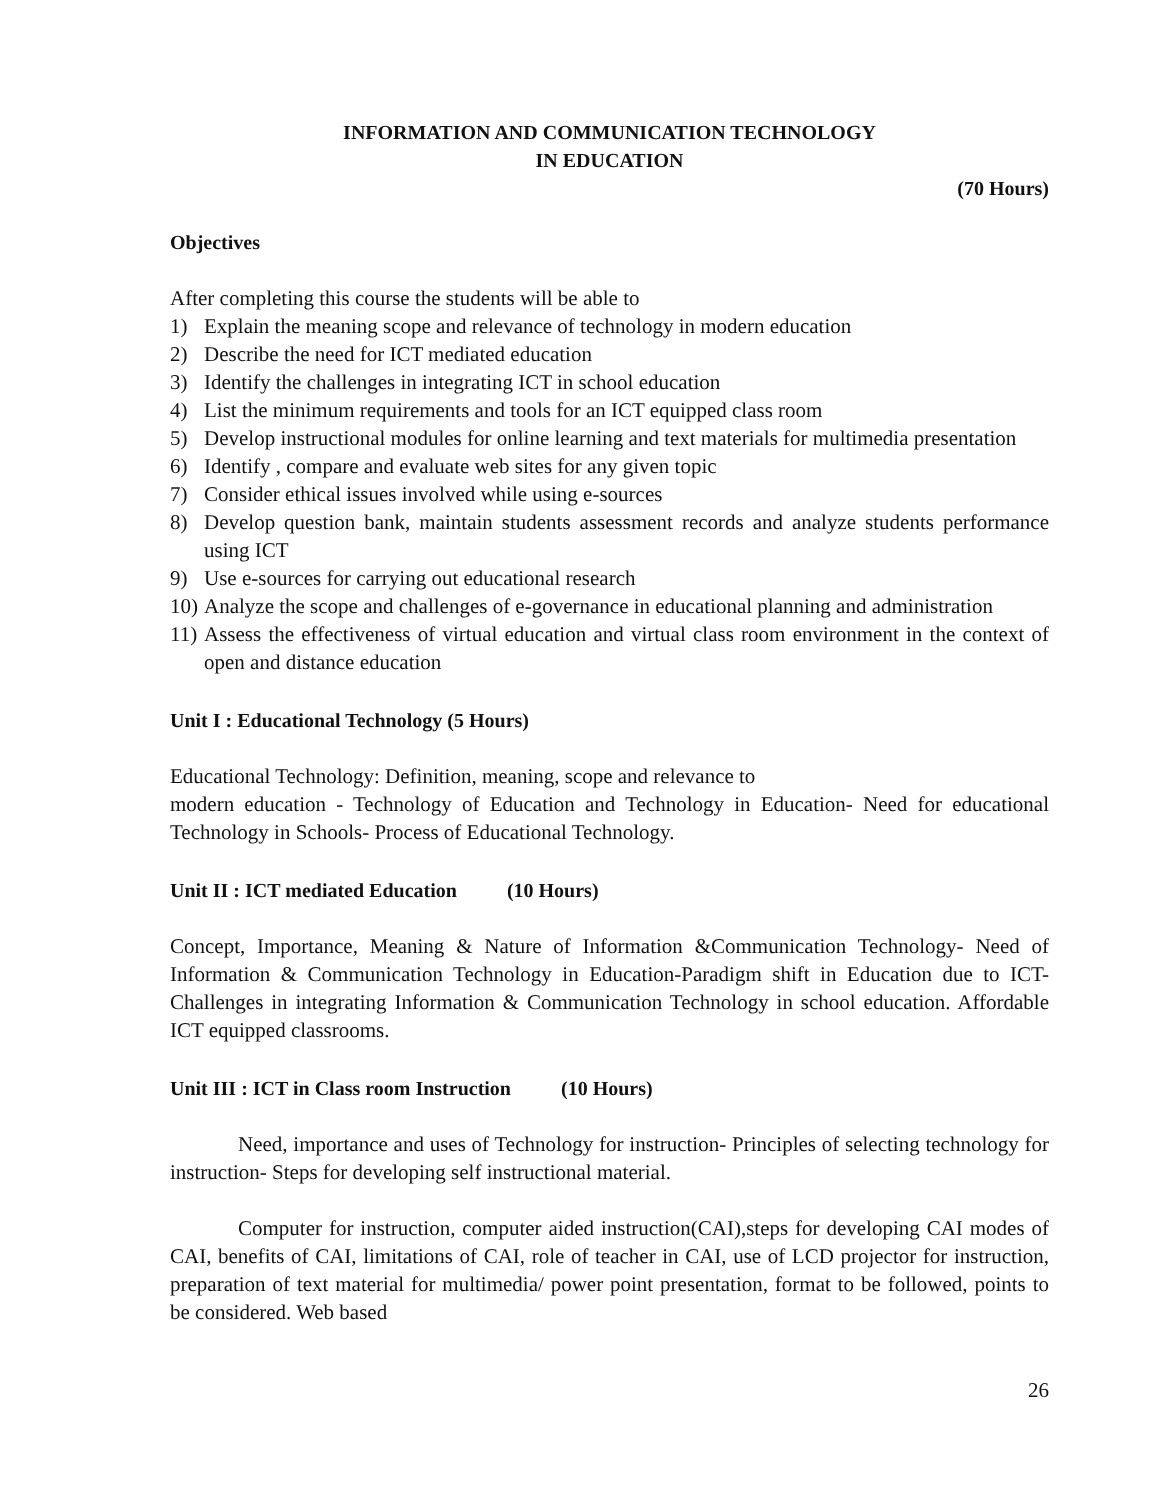INFORMATION AND COMMUNICATION TECHNOLOGY
IN EDUCATION
(70 Hours)
Objectives
After completing this course the students will be able to
1) Explain the meaning scope and relevance of technology in modern education
2) Describe the need for ICT mediated education
3) Identify the challenges in integrating ICT in school education
4) List the minimum requirements and tools for an ICT equipped class room
5) Develop instructional modules for online learning and text materials for multimedia presentation
6) Identify , compare and evaluate web sites for any given topic
7) Consider ethical issues involved while using e-sources
8) Develop question bank, maintain students assessment records and analyze students performance using ICT
9) Use e-sources for carrying out educational research
10) Analyze the scope and challenges of e-governance in educational planning and administration
11) Assess the effectiveness of virtual education and virtual class room environment in the context of open and distance education
Unit I : Educational Technology (5 Hours)
Educational Technology: Definition, meaning, scope and relevance to
modern education - Technology of Education and Technology in Education- Need for educational Technology in Schools- Process of Educational Technology.
Unit II : ICT mediated Education (10 Hours)
Concept, Importance, Meaning & Nature of Information &Communication Technology- Need of Information & Communication Technology in Education-Paradigm shift in Education due to ICT-Challenges in integrating Information & Communication Technology in school education. Affordable ICT equipped classrooms.
Unit III : ICT in Class room Instruction (10 Hours)
Need, importance and uses of Technology for instruction- Principles of selecting technology for instruction- Steps for developing self instructional material.
Computer for instruction, computer aided instruction(CAI),steps for developing CAI modes of CAI, benefits of CAI, limitations of CAI, role of teacher in CAI, use of LCD projector for instruction, preparation of text material for multimedia/ power point presentation, format to be followed, points to be considered. Web based
26